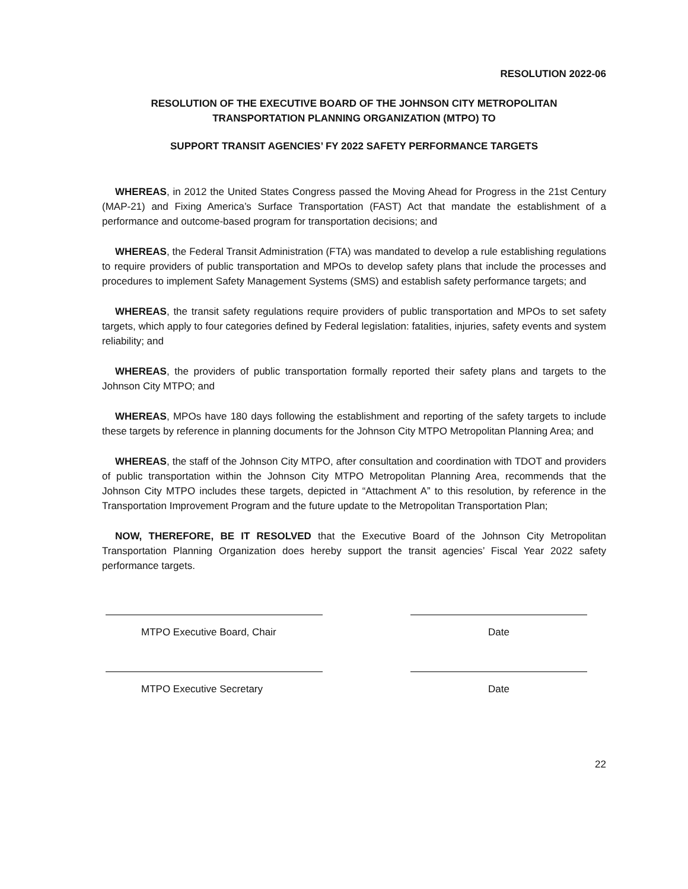RESOLUTION 2022-06
RESOLUTION OF THE EXECUTIVE BOARD OF THE JOHNSON CITY METROPOLITAN
TRANSPORTATION PLANNING ORGANIZATION (MTPO) TO
SUPPORT TRANSIT AGENCIES’ FY 2022 SAFETY PERFORMANCE TARGETS
WHEREAS, in 2012 the United States Congress passed the Moving Ahead for Progress in the 21st Century (MAP-21) and Fixing America’s Surface Transportation (FAST) Act that mandate the establishment of a performance and outcome-based program for transportation decisions; and
WHEREAS, the Federal Transit Administration (FTA) was mandated to develop a rule establishing regulations to require providers of public transportation and MPOs to develop safety plans that include the processes and procedures to implement Safety Management Systems (SMS) and establish safety performance targets; and
WHEREAS, the transit safety regulations require providers of public transportation and MPOs to set safety targets, which apply to four categories defined by Federal legislation: fatalities, injuries, safety events and system reliability; and
WHEREAS, the providers of public transportation formally reported their safety plans and targets to the Johnson City MTPO; and
WHEREAS, MPOs have 180 days following the establishment and reporting of the safety targets to include these targets by reference in planning documents for the Johnson City MTPO Metropolitan Planning Area; and
WHEREAS, the staff of the Johnson City MTPO, after consultation and coordination with TDOT and providers of public transportation within the Johnson City MTPO Metropolitan Planning Area, recommends that the Johnson City MTPO includes these targets, depicted in “Attachment A” to this resolution, by reference in the Transportation Improvement Program and the future update to the Metropolitan Transportation Plan;
NOW, THEREFORE, BE IT RESOLVED that the Executive Board of the Johnson City Metropolitan Transportation Planning Organization does hereby support the transit agencies’ Fiscal Year 2022 safety performance targets.
MTPO Executive Board, Chair Date
MTPO Executive Secretary Date
22